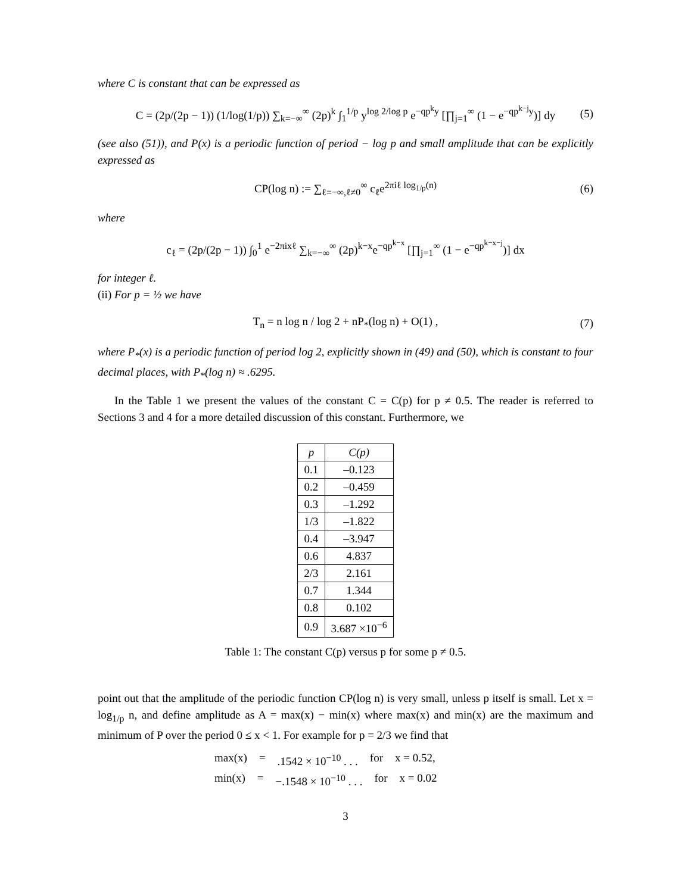where C is constant that can be expressed as
C = (2p/(2p − 1)) (1/log(1/p)) ∑<sub>k=−∞</sub><sup>∞</sup> (2p)<sup>k</sup> ∫<sub>1</sub><sup>1/p</sup> y<sup>log 2/log p</sup> e<sup>−qp<sup>k</sup>y</sup> [∏<sub>j=1</sub><sup>∞</sup> (1 − e<sup>−qp<sup>k−j</sup>y</sup>)] dy (5)
(see also (51)), and P(x) is a periodic function of period − log p and small amplitude that can be explicitly expressed as
CP(log n) := ∑<sub>ℓ=−∞,ℓ≠0</sub><sup>∞</sup> c<sub>ℓ</sub>e<sup>2πiℓ log<sub>1/p</sub>(n)</sup> (6)
where
c<sub>ℓ</sub> = (2p/(2p − 1)) ∫<sub>0</sub><sup>1</sup> e<sup>−2πixℓ</sup> ∑<sub>k=−∞</sub><sup>∞</sup> (2p)<sup>k−x</sup>e<sup>−qp<sup>k−x</sup></sup> [∏<sub>j=1</sub><sup>∞</sup> (1 − e<sup>−qp<sup>k−x−j</sup></sup>)] dx
for integer ℓ.
(ii) For p = ½ we have
T<sub>n</sub> = n log n / log 2 + nP<sub>*</sub>(log n) + O(1) , (7)
where P<sub>*</sub>(x) is a periodic function of period log 2, explicitly shown in (49) and (50), which is constant to four decimal places, with P<sub>*</sub>(log n) ≈ .6295.
In the Table 1 we present the values of the constant C = C(p) for p ≠ 0.5. The reader is referred to Sections 3 and 4 for a more detailed discussion of this constant. Furthermore, we
| p | C(p) |
| --- | --- |
| 0.1 | –0.123 |
| 0.2 | –0.459 |
| 0.3 | –1.292 |
| 1/3 | –1.822 |
| 0.4 | –3.947 |
| 0.6 | 4.837 |
| 2/3 | 2.161 |
| 0.7 | 1.344 |
| 0.8 | 0.102 |
| 0.9 | 3.687 ×10<sup>−6</sup> |
Table 1: The constant C(p) versus p for some p ≠ 0.5.
point out that the amplitude of the periodic function CP(log n) is very small, unless p itself is small. Let x = log<sub>1/p</sub> n, and define amplitude as A = max(x) − min(x) where max(x) and min(x) are the maximum and minimum of P over the period 0 ≤ x < 1. For example for p = 2/3 we find that
max(x) =.1542 × 10<sup>−10</sup> . . . for x = 0.52,
min(x) = −.1548 × 10<sup>−10</sup> . . . for x = 0.02
3